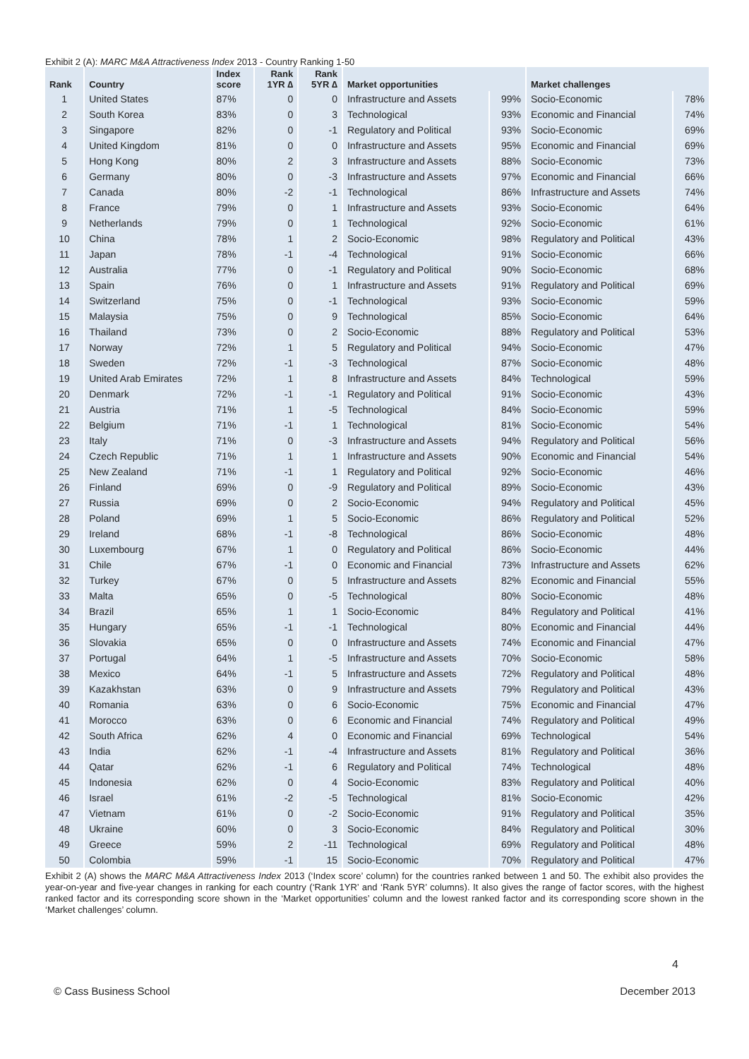Exhibit 2 (A): MARC M&A Attractiveness Index 2013 - Country Ranking 1-50
| Rank | Country | Index score | Rank 1YR ∆ | Rank 5YR ∆ | Market opportunities | | Market challenges | |
| --- | --- | --- | --- | --- | --- | --- | --- | --- |
| 1 | United States | 87% | 0 | 0 | Infrastructure and Assets | 99% | Socio-Economic | 78% |
| 2 | South Korea | 83% | 0 | 3 | Technological | 93% | Economic and Financial | 74% |
| 3 | Singapore | 82% | 0 | -1 | Regulatory and Political | 93% | Socio-Economic | 69% |
| 4 | United Kingdom | 81% | 0 | 0 | Infrastructure and Assets | 95% | Economic and Financial | 69% |
| 5 | Hong Kong | 80% | 2 | 3 | Infrastructure and Assets | 88% | Socio-Economic | 73% |
| 6 | Germany | 80% | 0 | -3 | Infrastructure and Assets | 97% | Economic and Financial | 66% |
| 7 | Canada | 80% | -2 | -1 | Technological | 86% | Infrastructure and Assets | 74% |
| 8 | France | 79% | 0 | 1 | Infrastructure and Assets | 93% | Socio-Economic | 64% |
| 9 | Netherlands | 79% | 0 | 1 | Technological | 92% | Socio-Economic | 61% |
| 10 | China | 78% | 1 | 2 | Socio-Economic | 98% | Regulatory and Political | 43% |
| 11 | Japan | 78% | -1 | -4 | Technological | 91% | Socio-Economic | 66% |
| 12 | Australia | 77% | 0 | -1 | Regulatory and Political | 90% | Socio-Economic | 68% |
| 13 | Spain | 76% | 0 | 1 | Infrastructure and Assets | 91% | Regulatory and Political | 69% |
| 14 | Switzerland | 75% | 0 | -1 | Technological | 93% | Socio-Economic | 59% |
| 15 | Malaysia | 75% | 0 | 9 | Technological | 85% | Socio-Economic | 64% |
| 16 | Thailand | 73% | 0 | 2 | Socio-Economic | 88% | Regulatory and Political | 53% |
| 17 | Norway | 72% | 1 | 5 | Regulatory and Political | 94% | Socio-Economic | 47% |
| 18 | Sweden | 72% | -1 | -3 | Technological | 87% | Socio-Economic | 48% |
| 19 | United Arab Emirates | 72% | 1 | 8 | Infrastructure and Assets | 84% | Technological | 59% |
| 20 | Denmark | 72% | -1 | -1 | Regulatory and Political | 91% | Socio-Economic | 43% |
| 21 | Austria | 71% | 1 | -5 | Technological | 84% | Socio-Economic | 59% |
| 22 | Belgium | 71% | -1 | 1 | Technological | 81% | Socio-Economic | 54% |
| 23 | Italy | 71% | 0 | -3 | Infrastructure and Assets | 94% | Regulatory and Political | 56% |
| 24 | Czech Republic | 71% | 1 | 1 | Infrastructure and Assets | 90% | Economic and Financial | 54% |
| 25 | New Zealand | 71% | -1 | 1 | Regulatory and Political | 92% | Socio-Economic | 46% |
| 26 | Finland | 69% | 0 | -9 | Regulatory and Political | 89% | Socio-Economic | 43% |
| 27 | Russia | 69% | 0 | 2 | Socio-Economic | 94% | Regulatory and Political | 45% |
| 28 | Poland | 69% | 1 | 5 | Socio-Economic | 86% | Regulatory and Political | 52% |
| 29 | Ireland | 68% | -1 | -8 | Technological | 86% | Socio-Economic | 48% |
| 30 | Luxembourg | 67% | 1 | 0 | Regulatory and Political | 86% | Socio-Economic | 44% |
| 31 | Chile | 67% | -1 | 0 | Economic and Financial | 73% | Infrastructure and Assets | 62% |
| 32 | Turkey | 67% | 0 | 5 | Infrastructure and Assets | 82% | Economic and Financial | 55% |
| 33 | Malta | 65% | 0 | -5 | Technological | 80% | Socio-Economic | 48% |
| 34 | Brazil | 65% | 1 | 1 | Socio-Economic | 84% | Regulatory and Political | 41% |
| 35 | Hungary | 65% | -1 | -1 | Technological | 80% | Economic and Financial | 44% |
| 36 | Slovakia | 65% | 0 | 0 | Infrastructure and Assets | 74% | Economic and Financial | 47% |
| 37 | Portugal | 64% | 1 | -5 | Infrastructure and Assets | 70% | Socio-Economic | 58% |
| 38 | Mexico | 64% | -1 | 5 | Infrastructure and Assets | 72% | Regulatory and Political | 48% |
| 39 | Kazakhstan | 63% | 0 | 9 | Infrastructure and Assets | 79% | Regulatory and Political | 43% |
| 40 | Romania | 63% | 0 | 6 | Socio-Economic | 75% | Economic and Financial | 47% |
| 41 | Morocco | 63% | 0 | 6 | Economic and Financial | 74% | Regulatory and Political | 49% |
| 42 | South Africa | 62% | 4 | 0 | Economic and Financial | 69% | Technological | 54% |
| 43 | India | 62% | -1 | -4 | Infrastructure and Assets | 81% | Regulatory and Political | 36% |
| 44 | Qatar | 62% | -1 | 6 | Regulatory and Political | 74% | Technological | 48% |
| 45 | Indonesia | 62% | 0 | 4 | Socio-Economic | 83% | Regulatory and Political | 40% |
| 46 | Israel | 61% | -2 | -5 | Technological | 81% | Socio-Economic | 42% |
| 47 | Vietnam | 61% | 0 | -2 | Socio-Economic | 91% | Regulatory and Political | 35% |
| 48 | Ukraine | 60% | 0 | 3 | Socio-Economic | 84% | Regulatory and Political | 30% |
| 49 | Greece | 59% | 2 | -11 | Technological | 69% | Regulatory and Political | 48% |
| 50 | Colombia | 59% | -1 | 15 | Socio-Economic | 70% | Regulatory and Political | 47% |
Exhibit 2 (A) shows the MARC M&A Attractiveness Index 2013 (‘Index score’ column) for the countries ranked between 1 and 50. The exhibit also provides the year-on-year and five-year changes in ranking for each country (‘Rank 1YR’ and ‘Rank 5YR’ columns). It also gives the range of factor scores, with the highest ranked factor and its corresponding score shown in the ‘Market opportunities’ column and the lowest ranked factor and its corresponding score shown in the ‘Market challenges’ column.
4
© Cass Business School December 2013